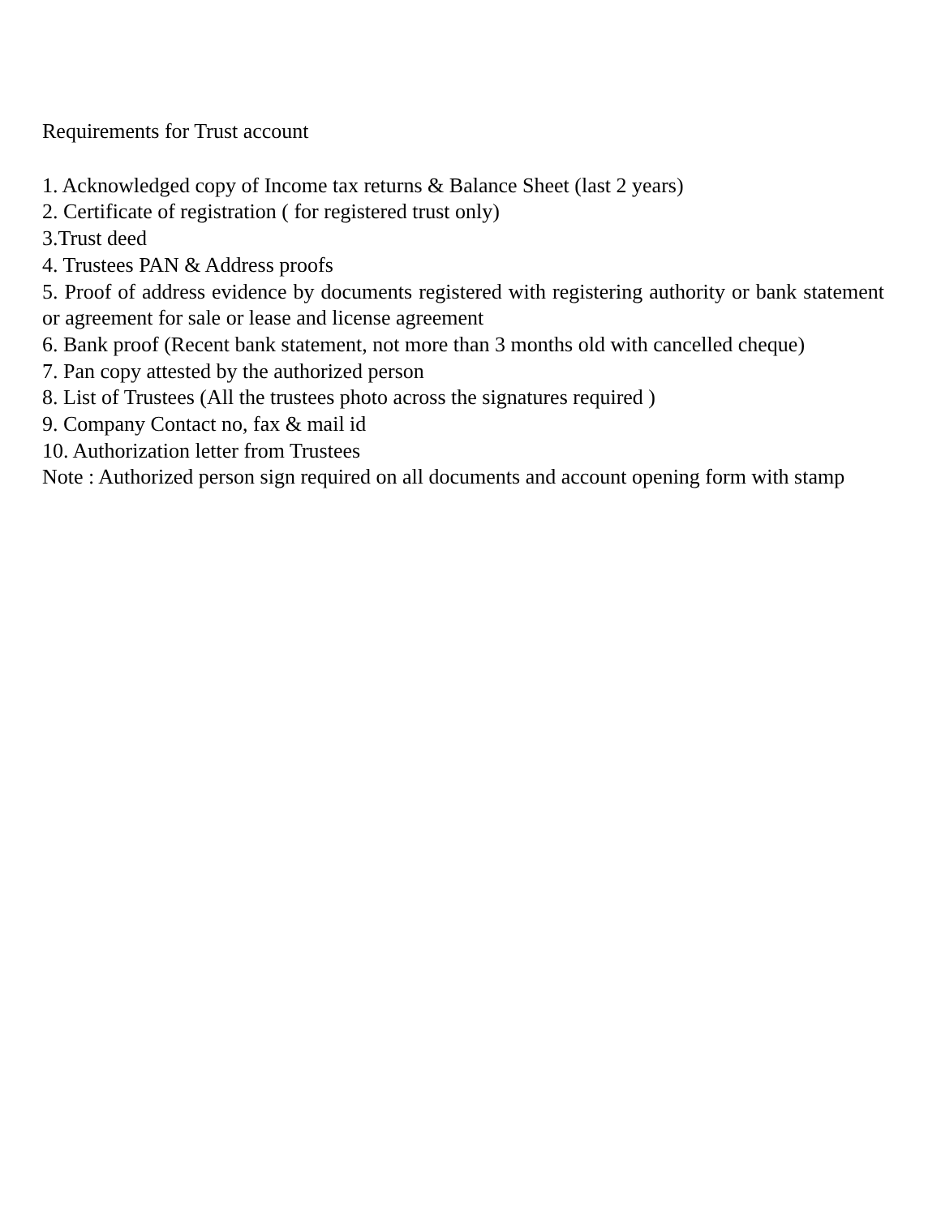Requirements for Trust account
1. Acknowledged copy of Income tax returns & Balance Sheet (last 2 years)
2. Certificate of registration ( for registered trust only)
3.Trust deed
4. Trustees PAN & Address proofs
5. Proof of address evidence by documents registered with registering authority or bank statement or agreement for sale or lease and license agreement
6. Bank proof (Recent bank statement, not more than 3 months old with cancelled cheque)
7. Pan copy attested by the authorized person
8. List of Trustees (All the trustees photo across the signatures required )
9. Company Contact no, fax & mail id
10. Authorization letter from Trustees
Note : Authorized person sign required on all documents and account opening form with stamp